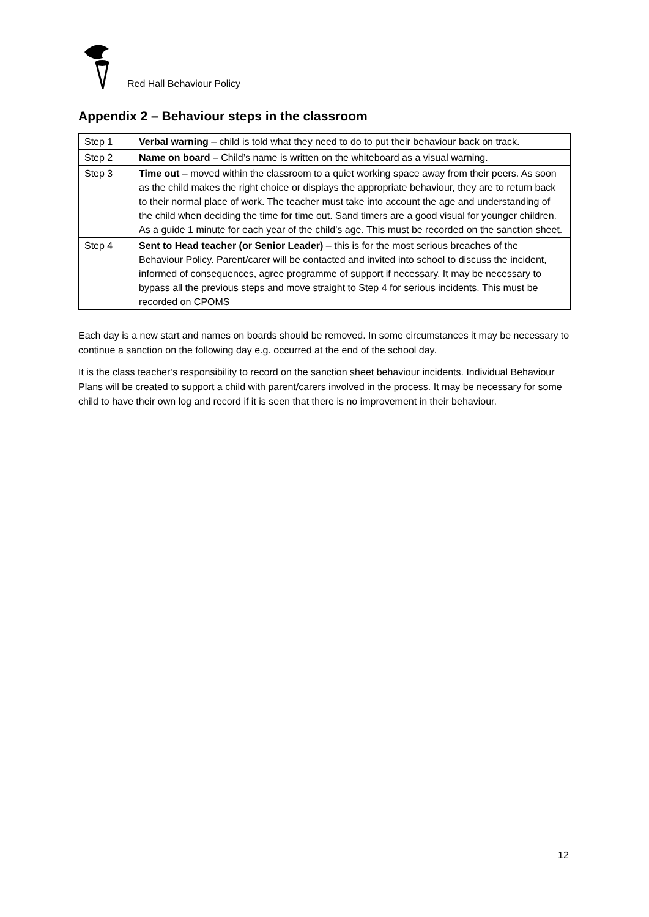Red Hall Behaviour Policy
Appendix 2 – Behaviour steps in the classroom
| Step 1 | Verbal warning – child is told what they need to do to put their behaviour back on track. |
| Step 2 | Name on board – Child’s name is written on the whiteboard as a visual warning. |
| Step 3 | Time out – moved within the classroom to a quiet working space away from their peers. As soon as the child makes the right choice or displays the appropriate behaviour, they are to return back to their normal place of work. The teacher must take into account the age and understanding of the child when deciding the time for time out. Sand timers are a good visual for younger children. As a guide 1 minute for each year of the child’s age. This must be recorded on the sanction sheet. |
| Step 4 | Sent to Head teacher (or Senior Leader) – this is for the most serious breaches of the Behaviour Policy. Parent/carer will be contacted and invited into school to discuss the incident, informed of consequences, agree programme of support if necessary. It may be necessary to bypass all the previous steps and move straight to Step 4 for serious incidents. This must be recorded on CPOMS |
Each day is a new start and names on boards should be removed. In some circumstances it may be necessary to continue a sanction on the following day e.g. occurred at the end of the school day.
It is the class teacher’s responsibility to record on the sanction sheet behaviour incidents. Individual Behaviour Plans will be created to support a child with parent/carers involved in the process. It may be necessary for some child to have their own log and record if it is seen that there is no improvement in their behaviour.
12